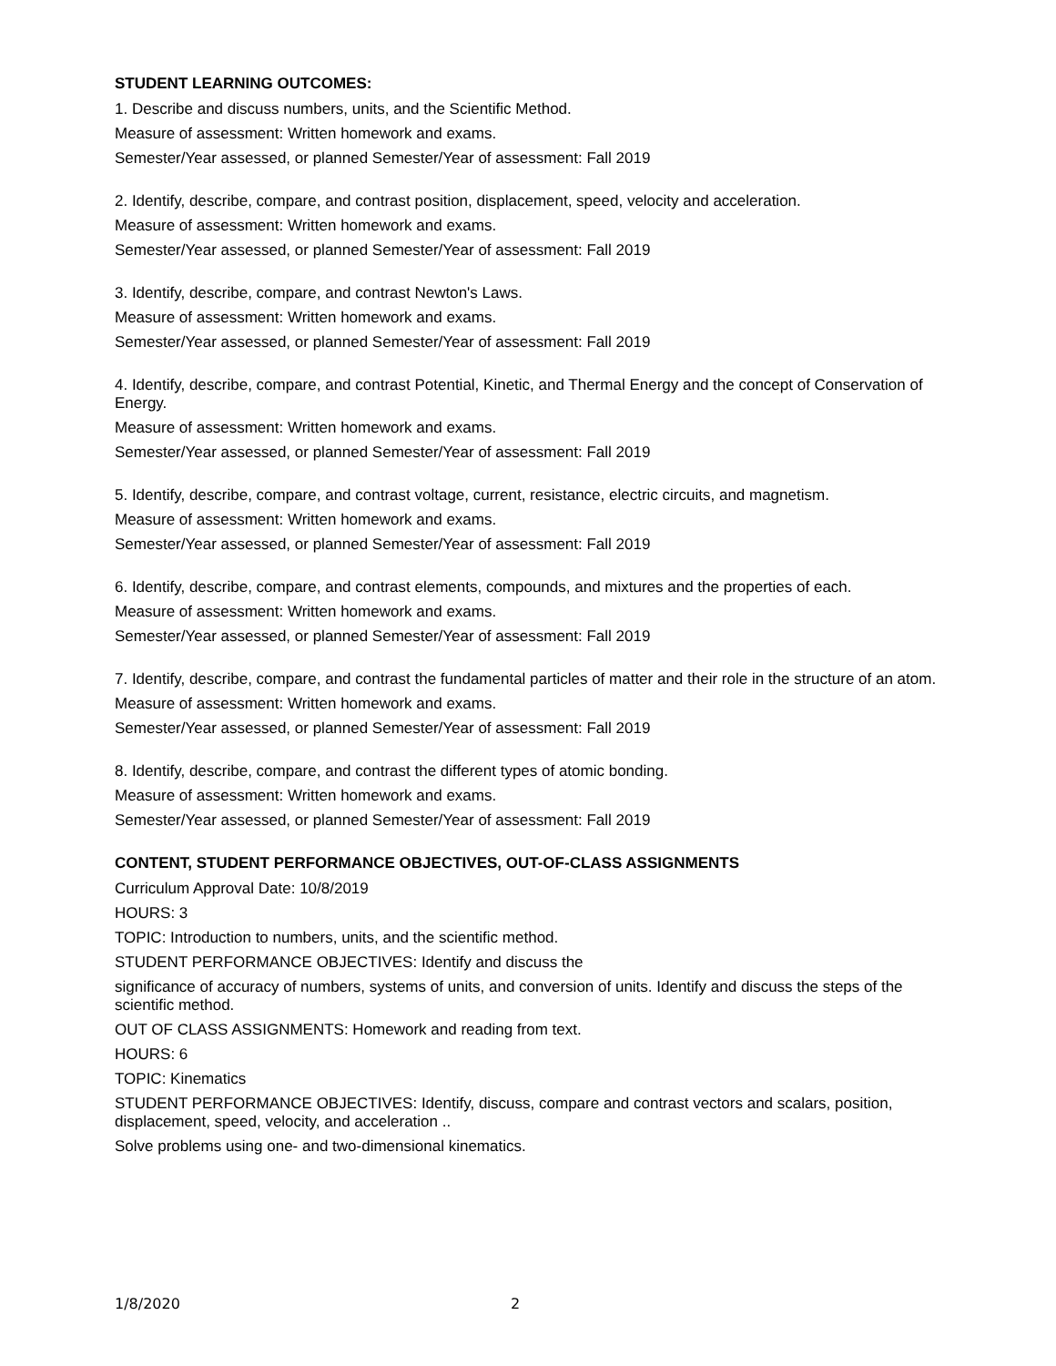STUDENT LEARNING OUTCOMES:
1. Describe and discuss numbers, units, and the Scientific Method.
Measure of assessment: Written homework and exams.
Semester/Year assessed, or planned Semester/Year of assessment: Fall 2019
2. Identify, describe, compare, and contrast position, displacement, speed, velocity and acceleration.
Measure of assessment: Written homework and exams.
Semester/Year assessed, or planned Semester/Year of assessment: Fall 2019
3. Identify, describe, compare, and contrast Newton's Laws.
Measure of assessment: Written homework and exams.
Semester/Year assessed, or planned Semester/Year of assessment: Fall 2019
4. Identify, describe, compare, and contrast Potential, Kinetic, and Thermal Energy and the concept of Conservation of Energy.
Measure of assessment: Written homework and exams.
Semester/Year assessed, or planned Semester/Year of assessment: Fall 2019
5. Identify, describe, compare, and contrast voltage, current, resistance, electric circuits, and magnetism.
Measure of assessment: Written homework and exams.
Semester/Year assessed, or planned Semester/Year of assessment: Fall 2019
6. Identify, describe, compare, and contrast elements, compounds, and mixtures and the properties of each.
Measure of assessment: Written homework and exams.
Semester/Year assessed, or planned Semester/Year of assessment: Fall 2019
7. Identify, describe, compare, and contrast the fundamental particles of matter and their role in the structure of an atom.
Measure of assessment: Written homework and exams.
Semester/Year assessed, or planned Semester/Year of assessment: Fall 2019
8. Identify, describe, compare, and contrast the different types of atomic bonding.
Measure of assessment: Written homework and exams.
Semester/Year assessed, or planned Semester/Year of assessment: Fall 2019
CONTENT, STUDENT PERFORMANCE OBJECTIVES, OUT-OF-CLASS ASSIGNMENTS
Curriculum Approval Date: 10/8/2019
HOURS: 3
TOPIC: Introduction to numbers, units, and the scientific method.
STUDENT PERFORMANCE OBJECTIVES: Identify and discuss the
significance of accuracy of numbers, systems of units, and conversion of units. Identify and discuss the steps of the scientific method.
OUT OF CLASS ASSIGNMENTS: Homework and reading from text.
HOURS: 6
TOPIC: Kinematics
STUDENT PERFORMANCE OBJECTIVES: Identify, discuss, compare and contrast vectors and scalars, position, displacement, speed, velocity, and acceleration ..
Solve problems using one- and two-dimensional kinematics.
1/8/2020 2